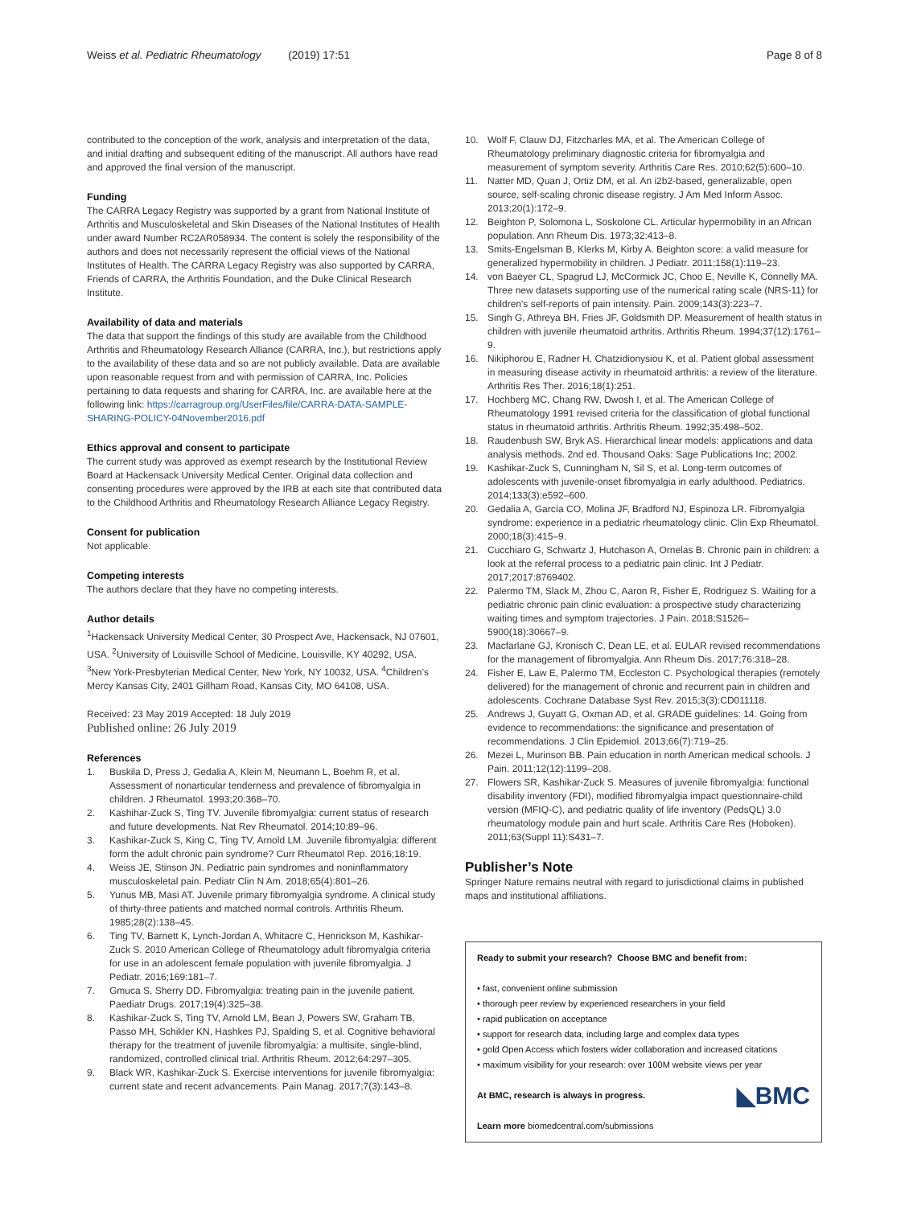Weiss et al. Pediatric Rheumatology (2019) 17:51 Page 8 of 8
contributed to the conception of the work, analysis and interpretation of the data, and initial drafting and subsequent editing of the manuscript. All authors have read and approved the final version of the manuscript.
Funding
The CARRA Legacy Registry was supported by a grant from National Institute of Arthritis and Musculoskeletal and Skin Diseases of the National Institutes of Health under award Number RC2AR058934. The content is solely the responsibility of the authors and does not necessarily represent the official views of the National Institutes of Health. The CARRA Legacy Registry was also supported by CARRA, Friends of CARRA, the Arthritis Foundation, and the Duke Clinical Research Institute.
Availability of data and materials
The data that support the findings of this study are available from the Childhood Arthritis and Rheumatology Research Alliance (CARRA, Inc.), but restrictions apply to the availability of these data and so are not publicly available. Data are available upon reasonable request from and with permission of CARRA, Inc. Policies pertaining to data requests and sharing for CARRA, Inc. are available here at the following link: https://carragroup.org/UserFiles/file/CARRA-DATA-SAMPLE-SHARING-POLICY-04November2016.pdf
Ethics approval and consent to participate
The current study was approved as exempt research by the Institutional Review Board at Hackensack University Medical Center. Original data collection and consenting procedures were approved by the IRB at each site that contributed data to the Childhood Arthritis and Rheumatology Research Alliance Legacy Registry.
Consent for publication
Not applicable.
Competing interests
The authors declare that they have no competing interests.
Author details
<sup>1</sup> Hackensack University Medical Center, 30 Prospect Ave, Hackensack, NJ 07601, USA. <sup>2</sup>University of Louisville School of Medicine, Louisville, KY 40292, USA. <sup>3</sup>New York-Presbyterian Medical Center, New York, NY 10032, USA. <sup>4</sup>Children’s Mercy Kansas City, 2401 Gillham Road, Kansas City, MO 64108, USA.
Received: 23 May 2019 Accepted: 18 July 2019
Published online: 26 July 2019
References
1. Buskila D, Press J, Gedalia A, Klein M, Neumann L, Boehm R, et al. Assessment of nonarticular tenderness and prevalence of fibromyalgia in children. J Rheumatol. 1993;20:368–70.
2. Kashihar-Zuck S, Ting TV. Juvenile fibromyalgia: current status of research and future developments. Nat Rev Rheumatol. 2014;10:89–96.
3. Kashikar-Zuck S, King C, Ting TV, Arnold LM. Juvenile fibromyalgia: different form the adult chronic pain syndrome? Curr Rheumatol Rep. 2016;18:19.
4. Weiss JE, Stinson JN. Pediatric pain syndromes and noninflammatory musculoskeletal pain. Pediatr Clin N Am. 2018;65(4):801–26.
5. Yunus MB, Masi AT. Juvenile primary fibromyalgia syndrome. A clinical study of thirty-three patients and matched normal controls. Arthritis Rheum. 1985;28(2):138–45.
6. Ting TV, Barnett K, Lynch-Jordan A, Whitacre C, Henrickson M, Kashikar-Zuck S. 2010 American College of Rheumatology adult fibromyalgia criteria for use in an adolescent female population with juvenile fibromyalgia. J Pediatr. 2016;169:181–7.
7. Gmuca S, Sherry DD. Fibromyalgia: treating pain in the juvenile patient. Paediatr Drugs. 2017;19(4):325–38.
8. Kashikar-Zuck S, Ting TV, Arnold LM, Bean J, Powers SW, Graham TB, Passo MH, Schikler KN, Hashkes PJ, Spalding S, et al. Cognitive behavioral therapy for the treatment of juvenile fibromyalgia: a multisite, single-blind, randomized, controlled clinical trial. Arthritis Rheum. 2012;64:297–305.
9. Black WR, Kashikar-Zuck S. Exercise interventions for juvenile fibromyalgia: current state and recent advancements. Pain Manag. 2017;7(3):143–8.
10. Wolf F, Clauw DJ, Fitzcharles MA, et al. The American College of Rheumatology preliminary diagnostic criteria for fibromyalgia and measurement of symptom severity. Arthritis Care Res. 2010;62(5):600–10.
11. Natter MD, Quan J, Ortiz DM, et al. An i2b2-based, generalizable, open source, self-scaling chronic disease registry. J Am Med Inform Assoc. 2013;20(1):172–9.
12. Beighton P, Solomona L, Soskolone CL. Articular hypermobility in an African population. Ann Rheum Dis. 1973;32:413–8.
13. Smits-Engelsman B, Klerks M, Kirby A. Beighton score: a valid measure for generalized hypermobility in children. J Pediatr. 2011;158(1):119–23.
14. von Baeyer CL, Spagrud LJ, McCormick JC, Choo E, Neville K, Connelly MA. Three new datasets supporting use of the numerical rating scale (NRS-11) for children's self-reports of pain intensity. Pain. 2009;143(3):223–7.
15. Singh G, Athreya BH, Fries JF, Goldsmith DP. Measurement of health status in children with juvenile rheumatoid arthritis. Arthritis Rheum. 1994;37(12):1761–9.
16. Nikiphorou E, Radner H, Chatzidionysiou K, et al. Patient global assessment in measuring disease activity in rheumatoid arthritis: a review of the literature. Arthritis Res Ther. 2016;18(1):251.
17. Hochberg MC, Chang RW, Dwosh I, et al. The American College of Rheumatology 1991 revised criteria for the classification of global functional status in rheumatoid arthritis. Arthritis Rheum. 1992;35:498–502.
18. Raudenbush SW, Bryk AS. Hierarchical linear models: applications and data analysis methods. 2nd ed. Thousand Oaks: Sage Publications Inc; 2002.
19. Kashikar-Zuck S, Cunningham N, Sil S, et al. Long-term outcomes of adolescents with juvenile-onset fibromyalgia in early adulthood. Pediatrics. 2014;133(3):e592–600.
20. Gedalia A, García CO, Molina JF, Bradford NJ, Espinoza LR. Fibromyalgia syndrome: experience in a pediatric rheumatology clinic. Clin Exp Rheumatol. 2000;18(3):415–9.
21. Cucchiaro G, Schwartz J, Hutchason A, Ornelas B. Chronic pain in children: a look at the referral process to a pediatric pain clinic. Int J Pediatr. 2017;2017:8769402.
22. Palermo TM, Slack M, Zhou C, Aaron R, Fisher E, Rodriguez S. Waiting for a pediatric chronic pain clinic evaluation: a prospective study characterizing waiting times and symptom trajectories. J Pain. 2018;S1526–5900(18):30667–9.
23. Macfarlane GJ, Kronisch C, Dean LE, et al. EULAR revised recommendations for the management of fibromyalgia. Ann Rheum Dis. 2017;76:318–28.
24. Fisher E, Law E, Palermo TM, Eccleston C. Psychological therapies (remotely delivered) for the management of chronic and recurrent pain in children and adolescents. Cochrane Database Syst Rev. 2015;3(3):CD011118.
25. Andrews J, Guyatt G, Oxman AD, et al. GRADE guidelines: 14. Going from evidence to recommendations: the significance and presentation of recommendations. J Clin Epidemiol. 2013;66(7):719–25.
26. Mezei L, Murinson BB. Pain education in north American medical schools. J Pain. 2011;12(12):1199–208.
27. Flowers SR, Kashikar-Zuck S. Measures of juvenile fibromyalgia: functional disability inventory (FDI), modified fibromyalgia impact questionnaire-child version (MFIQ-C), and pediatric quality of life inventory (PedsQL) 3.0 rheumatology module pain and hurt scale. Arthritis Care Res (Hoboken). 2011;63(Suppl 11):S431–7.
Publisher’s Note
Springer Nature remains neutral with regard to jurisdictional claims in published maps and institutional affiliations.
Ready to submit your research? Choose BMC and benefit from:
• fast, convenient online submission
• thorough peer review by experienced researchers in your field
• rapid publication on acceptance
• support for research data, including large and complex data types
• gold Open Access which fosters wider collaboration and increased citations
• maximum visibility for your research: over 100M website views per year
◣BMC At BMC, research is always in progress.
Learn more biomedcentral.com/submissions